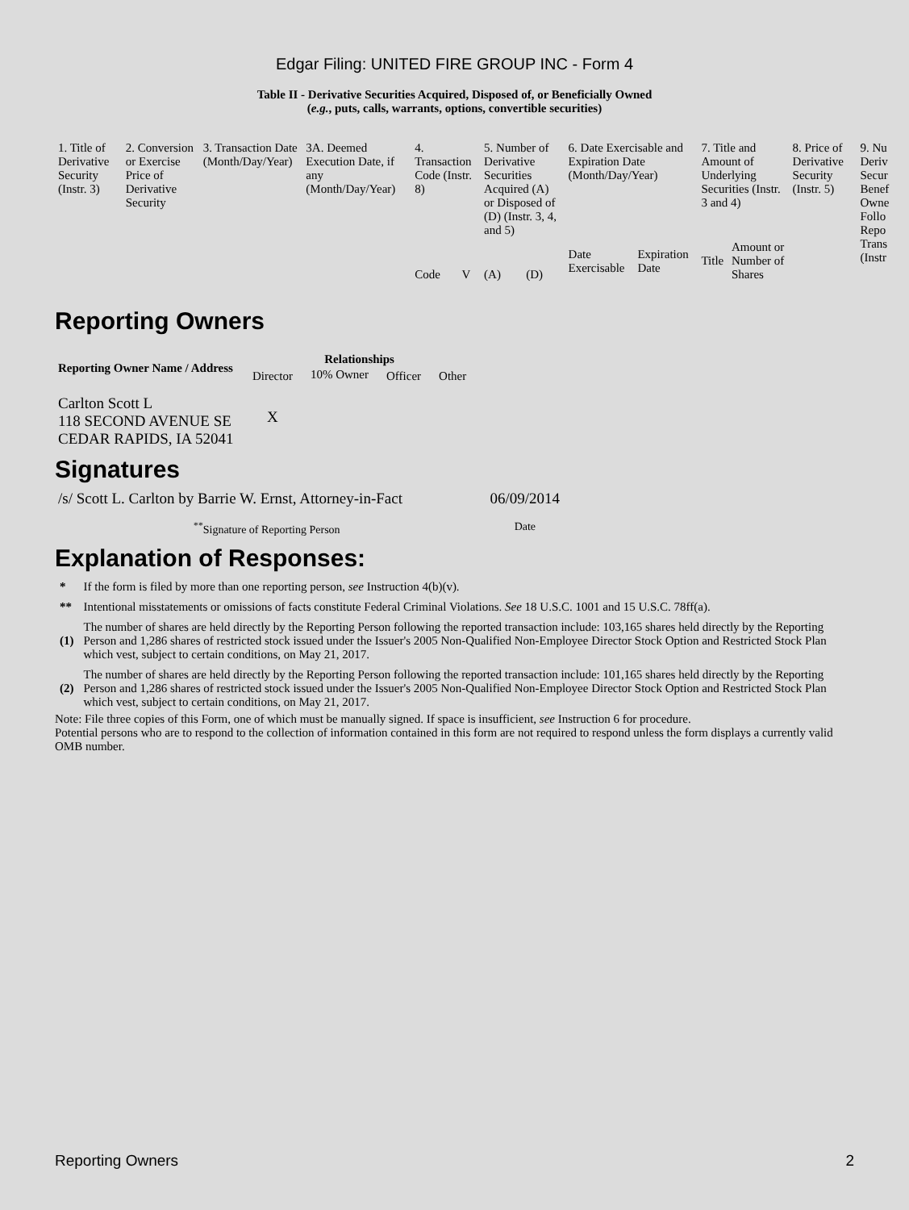Edgar Filing: UNITED FIRE GROUP INC - Form 4
Table II - Derivative Securities Acquired, Disposed of, or Beneficially Owned
(e.g., puts, calls, warrants, options, convertible securities)
| 1. Title of Derivative Security (Instr. 3) | 2. Conversion or Exercise Price of Derivative Security | 3. Transaction Date (Month/Day/Year) | 3A. Deemed Execution Date, if any (Month/Day/Year) | 4. Transaction Code (Instr. 8) | | 5. Number of Derivative Securities Acquired (A) or Disposed of (D) (Instr. 3, 4, and 5) | | 6. Date Exercisable and Expiration Date (Month/Day/Year) | | 7. Title and Amount of Underlying Securities (Instr. 3 and 4) | | 8. Price of Derivative Security (Instr. 5) | 9. Nu Deriv Secur Benef Owne Follo Repo Trans (Instr |
| | | | | Code | V | (A) | (D) | Date Exercisable | Expiration Date | Title | Amount or Number of Shares | | |
Reporting Owners
| Reporting Owner Name / Address | Relationships | | | |
| --- | --- | --- | --- | --- |
| | Director | 10% Owner | Officer | Other |
| Carlton Scott L 118 SECOND AVENUE SE CEDAR RAPIDS, IA 52041 | X | | | |
Signatures
| /s/ Scott L. Carlton by Barrie W. Ernst, Attorney-in-Fact | 06/09/2014 |
| <sup>**</sup> Signature of Reporting Person | Date |
Explanation of Responses:
| * | If the form is filed by more than one reporting person, see Instruction 4(b)(v). |
| ** | Intentional misstatements or omissions of facts constitute Federal Criminal Violations. See 18 U.S.C. 1001 and 15 U.S.C. 78ff(a). |
| (1) | The number of shares are held directly by the Reporting Person following the reported transaction include: 103,165 shares held directly by the Reporting Person and 1,286 shares of restricted stock issued under the Issuer's 2005 Non-Qualified Non-Employee Director Stock Option and Restricted Stock Plan which vest, subject to certain conditions, on May 21, 2017. |
| (2) | The number of shares are held directly by the Reporting Person following the reported transaction include: 101,165 shares held directly by the Reporting Person and 1,286 shares of restricted stock issued under the Issuer's 2005 Non-Qualified Non-Employee Director Stock Option and Restricted Stock Plan which vest, subject to certain conditions, on May 21, 2017. |
Note: File three copies of this Form, one of which must be manually signed. If space is insufficient, see Instruction 6 for procedure.
Potential persons who are to respond to the collection of information contained in this form are not required to respond unless the form displays a currently valid OMB number.
Reporting Owners 2